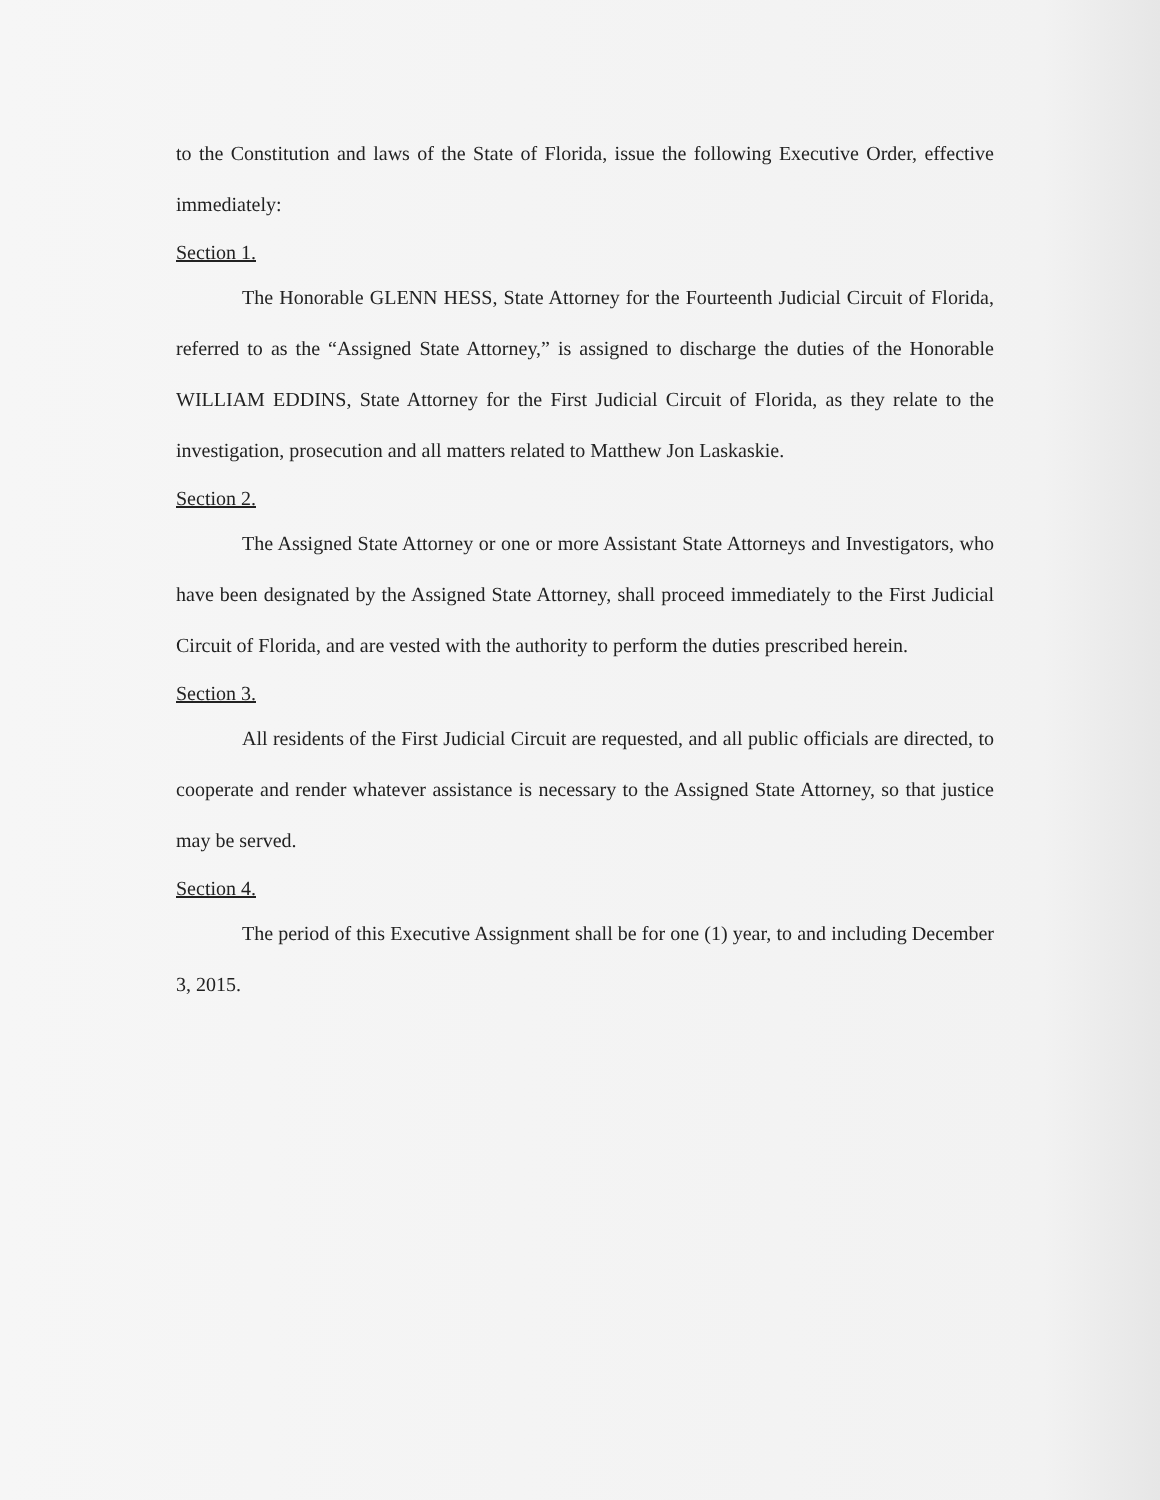to the Constitution and laws of the State of Florida, issue the following Executive Order, effective immediately:
Section 1.
The Honorable GLENN HESS, State Attorney for the Fourteenth Judicial Circuit of Florida, referred to as the “Assigned State Attorney,” is assigned to discharge the duties of the Honorable WILLIAM EDDINS, State Attorney for the First Judicial Circuit of Florida, as they relate to the investigation, prosecution and all matters related to Matthew Jon Laskaskie.
Section 2.
The Assigned State Attorney or one or more Assistant State Attorneys and Investigators, who have been designated by the Assigned State Attorney, shall proceed immediately to the First Judicial Circuit of Florida, and are vested with the authority to perform the duties prescribed herein.
Section 3.
All residents of the First Judicial Circuit are requested, and all public officials are directed, to cooperate and render whatever assistance is necessary to the Assigned State Attorney, so that justice may be served.
Section 4.
The period of this Executive Assignment shall be for one (1) year, to and including December 3, 2015.